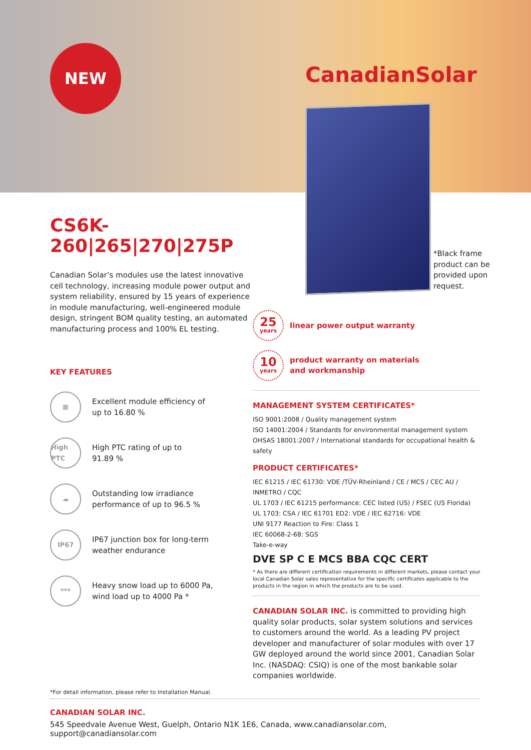NEW
CanadianSolar
*Black frame
product can be
provided upon
request.
CS6K-260|265|270|275P
Canadian Solar’s modules use the latest innovative cell technology, increasing module power output and system reliability, ensured by 15 years of experience in module manufacturing, well-engineered module design, stringent BOM quality testing, an automated manufacturing process and 100% EL testing.
KEY FEATURES
▦
Excellent module efficiency of
up to 16.80 %
High PTC
High PTC rating of up to
91.89 %
☁
Outstanding low irradiance
performance of up to 96.5 %
IP67
IP67 junction box for long-term
weather endurance
***
Heavy snow load up to 6000 Pa,
wind load up to 4000 Pa *
25
years
linear power output warranty
10
years
product warranty on materials
and workmanship
MANAGEMENT SYSTEM CERTIFICATES*
ISO 9001:2008 / Quality management system
ISO 14001:2004 / Standards for environmental management system
OHSAS 18001:2007 / International standards for occupational health & safety
PRODUCT CERTIFICATES*
IEC 61215 / IEC 61730: VDE /TÜV-Rheinland / CE / MCS / CEC AU / INMETRO / CQC
UL 1703 / IEC 61215 performance: CEC listed (US) / FSEC (US Florida)
UL 1703: CSA / IEC 61701 ED2: VDE / IEC 62716: VDE
UNI 9177 Reaction to Fire: Class 1
IEC 60068-2-68: SGS
Take-e-way
DVE SP C E MCS BBA CQC CERT
* As there are different certification requirements in different markets, please contact your local Canadian Solar sales representative for the specific certificates applicable to the products in the region in which the products are to be used.
CANADIAN SOLAR INC. is committed to providing high quality solar products, solar system solutions and services to customers around the world. As a leading PV project developer and manufacturer of solar modules with over 17 GW deployed around the world since 2001, Canadian Solar Inc. (NASDAQ: CSIQ) is one of the most bankable solar companies worldwide.
*For detail information, please refer to Installation Manual.
CANADIAN SOLAR INC.
545 Speedvale Avenue West, Guelph, Ontario N1K 1E6, Canada, www.canadiansolar.com, support@canadiansolar.com